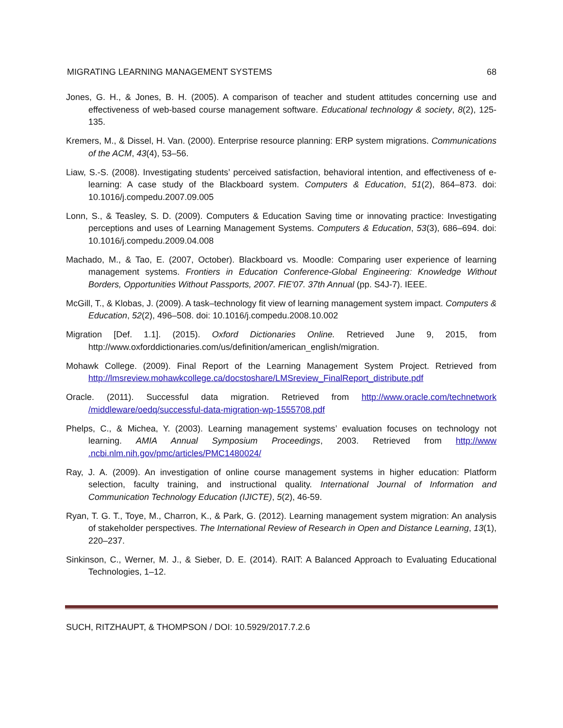MIGRATING LEARNING MANAGEMENT SYSTEMS 68
Jones, G. H., & Jones, B. H. (2005). A comparison of teacher and student attitudes concerning use and effectiveness of web-based course management software. Educational technology & society, 8(2), 125-135.
Kremers, M., & Dissel, H. Van. (2000). Enterprise resource planning: ERP system migrations. Communications of the ACM, 43(4), 53–56.
Liaw, S.-S. (2008). Investigating students’ perceived satisfaction, behavioral intention, and effectiveness of e-learning: A case study of the Blackboard system. Computers & Education, 51(2), 864–873. doi: 10.1016/j.compedu.2007.09.005
Lonn, S., & Teasley, S. D. (2009). Computers & Education Saving time or innovating practice: Investigating perceptions and uses of Learning Management Systems. Computers & Education, 53(3), 686–694. doi: 10.1016/j.compedu.2009.04.008
Machado, M., & Tao, E. (2007, October). Blackboard vs. Moodle: Comparing user experience of learning management systems. Frontiers in Education Conference-Global Engineering: Knowledge Without Borders, Opportunities Without Passports, 2007. FIE'07. 37th Annual (pp. S4J-7). IEEE.
McGill, T., & Klobas, J. (2009). A task–technology fit view of learning management system impact. Computers & Education, 52(2), 496–508. doi: 10.1016/j.compedu.2008.10.002
Migration [Def. 1.1]. (2015). Oxford Dictionaries Online. Retrieved June 9, 2015, from http://www.oxforddictionaries.com/us/definition/american_english/migration.
Mohawk College. (2009). Final Report of the Learning Management System Project. Retrieved from http://lmsreview.mohawkcollege.ca/docstoshare/LMSreview_FinalReport_distribute.pdf
Oracle. (2011). Successful data migration. Retrieved from http://www.oracle.com/technetwork /middleware/oedq/successful-data-migration-wp-1555708.pdf
Phelps, C., & Michea, Y. (2003). Learning management systems’ evaluation focuses on technology not learning. AMIA Annual Symposium Proceedings, 2003. Retrieved from http://www .ncbi.nlm.nih.gov/pmc/articles/PMC1480024/
Ray, J. A. (2009). An investigation of online course management systems in higher education: Platform selection, faculty training, and instructional quality. International Journal of Information and Communication Technology Education (IJICTE), 5(2), 46-59.
Ryan, T. G. T., Toye, M., Charron, K., & Park, G. (2012). Learning management system migration: An analysis of stakeholder perspectives. The International Review of Research in Open and Distance Learning, 13(1), 220–237.
Sinkinson, C., Werner, M. J., & Sieber, D. E. (2014). RAIT: A Balanced Approach to Evaluating Educational Technologies, 1–12.
SUCH, RITZHAUPT, & THOMPSON / DOI: 10.5929/2017.7.2.6